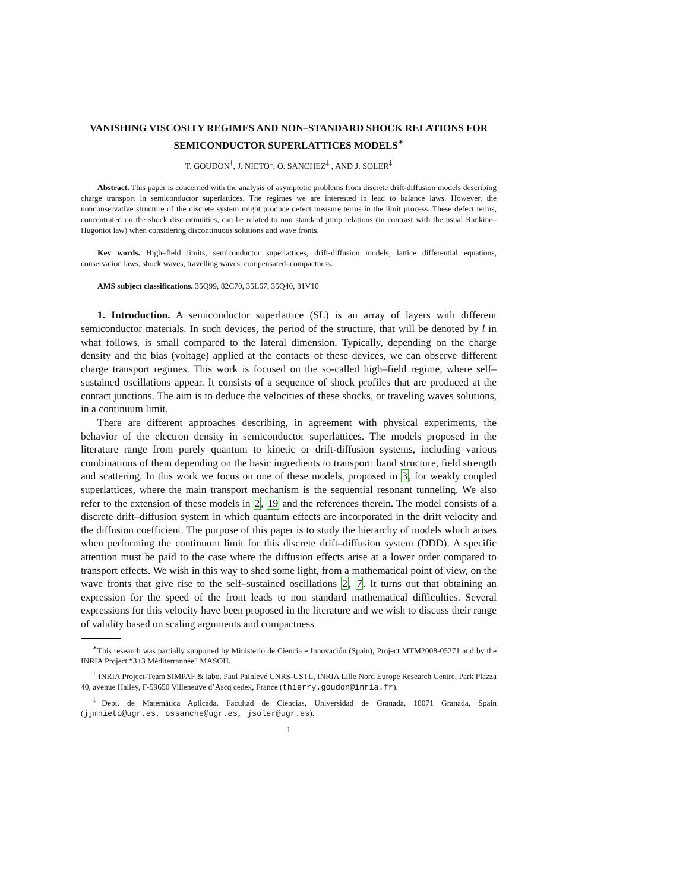VANISHING VISCOSITY REGIMES AND NON–STANDARD SHOCK RELATIONS FOR SEMICONDUCTOR SUPERLATTICES MODELS<sup>∗</sup>
T. GOUDON<sup>†</sup>, J. NIETO<sup>‡</sup>, O. SÁNCHEZ<sup>‡</sup> , AND J. SOLER<sup>‡</sup>
Abstract. This paper is concerned with the analysis of asymptotic problems from discrete drift-diffusion models describing charge transport in semiconductor superlattices. The regimes we are interested in lead to balance laws. However, the nonconservative structure of the discrete system might produce defect measure terms in the limit process. These defect terms, concentrated on the shock discontinuities, can be related to non standard jump relations (in contrast with the usual Rankine–Hugoniot law) when considering discontinuous solutions and wave fronts.
Key words. High–field limits, semiconductor superlattices, drift-diffusion models, lattice differential equations, conservation laws, shock waves, travelling waves, compensated–compactness.
AMS subject classifications. 35Q99, 82C70, 35L67, 35Q40, 81V10
1. Introduction. A semiconductor superlattice (SL) is an array of layers with different semiconductor materials. In such devices, the period of the structure, that will be denoted by l in what follows, is small compared to the lateral dimension. Typically, depending on the charge density and the bias (voltage) applied at the contacts of these devices, we can observe different charge transport regimes. This work is focused on the so-called high–field regime, where self–sustained oscillations appear. It consists of a sequence of shock profiles that are produced at the contact junctions. The aim is to deduce the velocities of these shocks, or traveling waves solutions, in a continuum limit.
There are different approaches describing, in agreement with physical experiments, the behavior of the electron density in semiconductor superlattices. The models proposed in the literature range from purely quantum to kinetic or drift-diffusion systems, including various combinations of them depending on the basic ingredients to transport: band structure, field strength and scattering. In this work we focus on one of these models, proposed in 3, for weakly coupled superlattices, where the main transport mechanism is the sequential resonant tunneling. We also refer to the extension of these models in 2, 19 and the references therein. The model consists of a discrete drift–diffusion system in which quantum effects are incorporated in the drift velocity and the diffusion coefficient. The purpose of this paper is to study the hierarchy of models which arises when performing the continuum limit for this discrete drift–diffusion system (DDD). A specific attention must be paid to the case where the diffusion effects arise at a lower order compared to transport effects. We wish in this way to shed some light, from a mathematical point of view, on the wave fronts that give rise to the self–sustained oscillations 2, 7. It turns out that obtaining an expression for the speed of the front leads to non standard mathematical difficulties. Several expressions for this velocity have been proposed in the literature and we wish to discuss their range of validity based on scaling arguments and compactness
<sup>∗</sup>This research was partially supported by Ministerio de Ciencia e Innovación (Spain), Project MTM2008-05271 and by the INRIA Project “3+3 Méditerrannée” MASOH.
<sup>†</sup> INRIA Project-Team SIMPAF & labo. Paul Painlevé CNRS-USTL, INRIA Lille Nord Europe Research Centre, Park Plazza 40, avenue Halley, F-59650 Villeneuve d’Ascq cedex, France (thierry.goudon@inria.fr).
<sup>‡</sup> Dept. de Matemática Aplicada, Facultad de Ciencias, Universidad de Granada, 18071 Granada, Spain (jjmnieto@ugr.es, ossanche@ugr.es, jsoler@ugr.es).
1